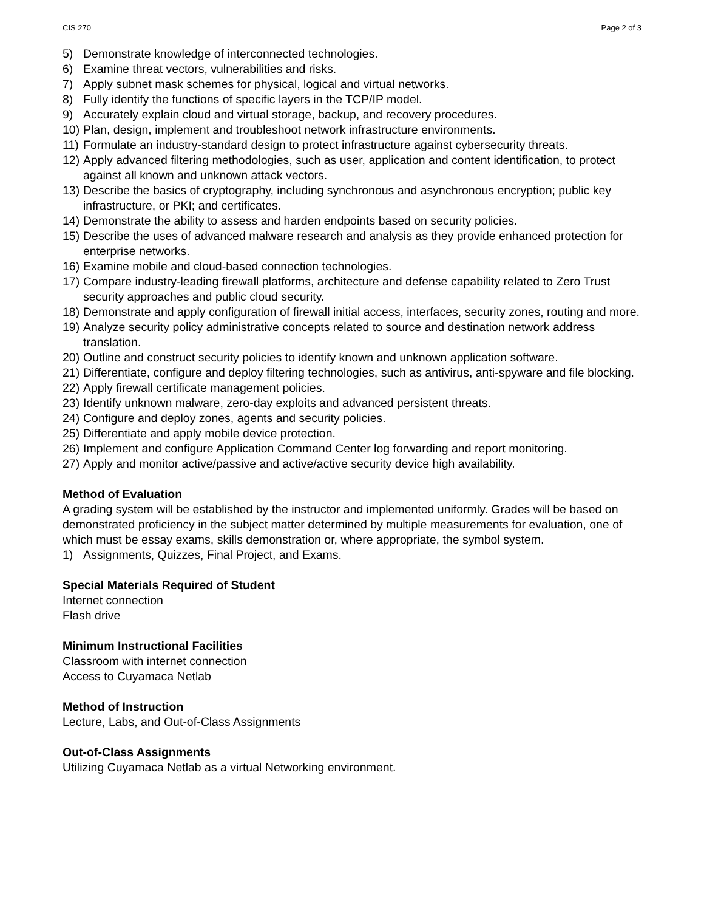CIS 270 Page 2 of 3
5) Demonstrate knowledge of interconnected technologies.
6) Examine threat vectors, vulnerabilities and risks.
7) Apply subnet mask schemes for physical, logical and virtual networks.
8) Fully identify the functions of specific layers in the TCP/IP model.
9) Accurately explain cloud and virtual storage, backup, and recovery procedures.
10) Plan, design, implement and troubleshoot network infrastructure environments.
11) Formulate an industry-standard design to protect infrastructure against cybersecurity threats.
12) Apply advanced filtering methodologies, such as user, application and content identification, to protect against all known and unknown attack vectors.
13) Describe the basics of cryptography, including synchronous and asynchronous encryption; public key infrastructure, or PKI; and certificates.
14) Demonstrate the ability to assess and harden endpoints based on security policies.
15) Describe the uses of advanced malware research and analysis as they provide enhanced protection for enterprise networks.
16) Examine mobile and cloud-based connection technologies.
17) Compare industry-leading firewall platforms, architecture and defense capability related to Zero Trust security approaches and public cloud security.
18) Demonstrate and apply configuration of firewall initial access, interfaces, security zones, routing and more.
19) Analyze security policy administrative concepts related to source and destination network address translation.
20) Outline and construct security policies to identify known and unknown application software.
21) Differentiate, configure and deploy filtering technologies, such as antivirus, anti-spyware and file blocking.
22) Apply firewall certificate management policies.
23) Identify unknown malware, zero-day exploits and advanced persistent threats.
24) Configure and deploy zones, agents and security policies.
25) Differentiate and apply mobile device protection.
26) Implement and configure Application Command Center log forwarding and report monitoring.
27) Apply and monitor active/passive and active/active security device high availability.
Method of Evaluation
A grading system will be established by the instructor and implemented uniformly. Grades will be based on demonstrated proficiency in the subject matter determined by multiple measurements for evaluation, one of which must be essay exams, skills demonstration or, where appropriate, the symbol system.
1) Assignments, Quizzes, Final Project, and Exams.
Special Materials Required of Student
Internet connection
Flash drive
Minimum Instructional Facilities
Classroom with internet connection
Access to Cuyamaca Netlab
Method of Instruction
Lecture, Labs, and Out-of-Class Assignments
Out-of-Class Assignments
Utilizing Cuyamaca Netlab as a virtual Networking environment.